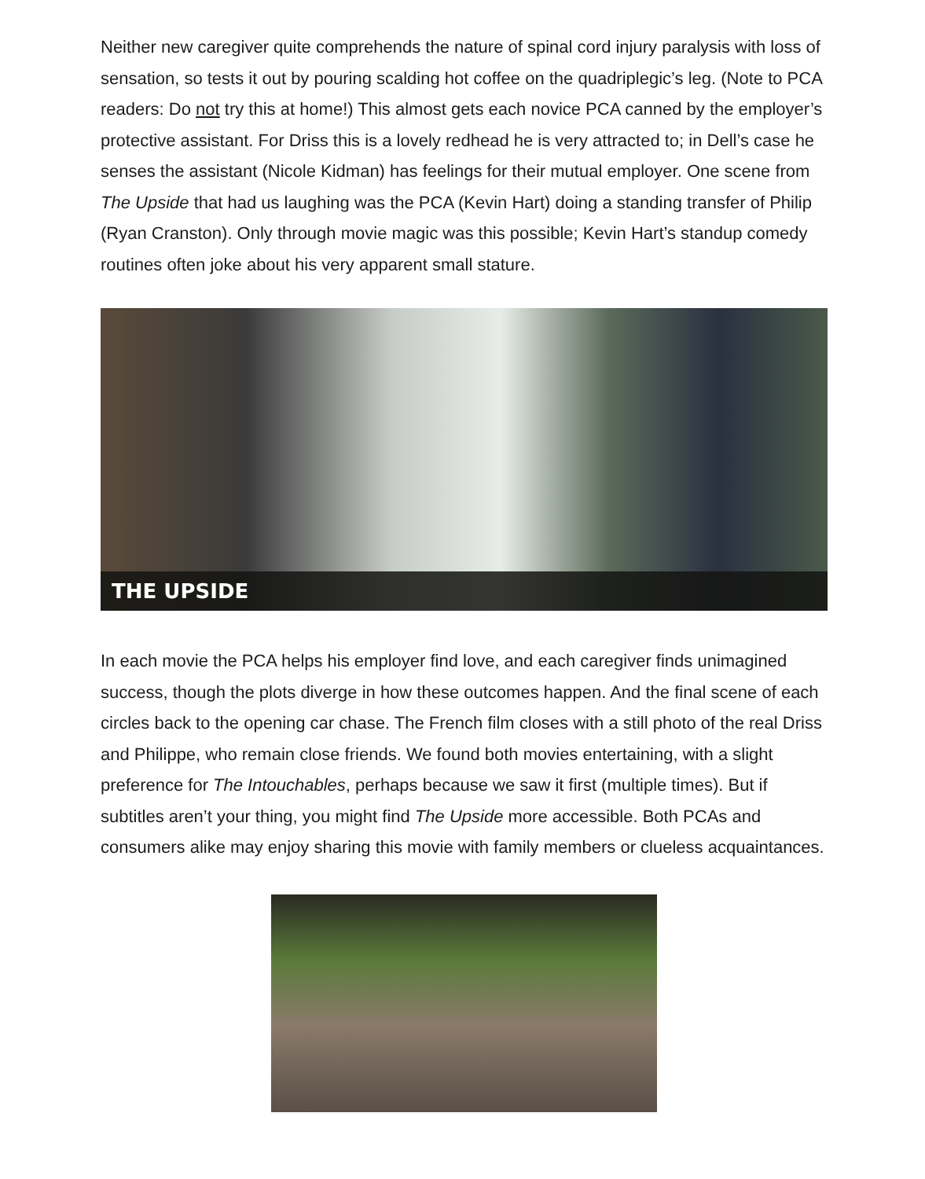Neither new caregiver quite comprehends the nature of spinal cord injury paralysis with loss of sensation, so tests it out by pouring scalding hot coffee on the quadriplegic’s leg. (Note to PCA readers: Do not try this at home!) This almost gets each novice PCA canned by the employer’s protective assistant. For Driss this is a lovely redhead he is very attracted to; in Dell’s case he senses the assistant (Nicole Kidman) has feelings for their mutual employer. One scene from The Upside that had us laughing was the PCA (Kevin Hart) doing a standing transfer of Philip (Ryan Cranston). Only through movie magic was this possible; Kevin Hart’s standup comedy routines often joke about his very apparent small stature.
THE UPSIDE
In each movie the PCA helps his employer find love, and each caregiver finds unimagined success, though the plots diverge in how these outcomes happen. And the final scene of each circles back to the opening car chase. The French film closes with a still photo of the real Driss and Philippe, who remain close friends. We found both movies entertaining, with a slight preference for The Intouchables, perhaps because we saw it first (multiple times). But if subtitles aren’t your thing, you might find The Upside more accessible. Both PCAs and consumers alike may enjoy sharing this movie with family members or clueless acquaintances.